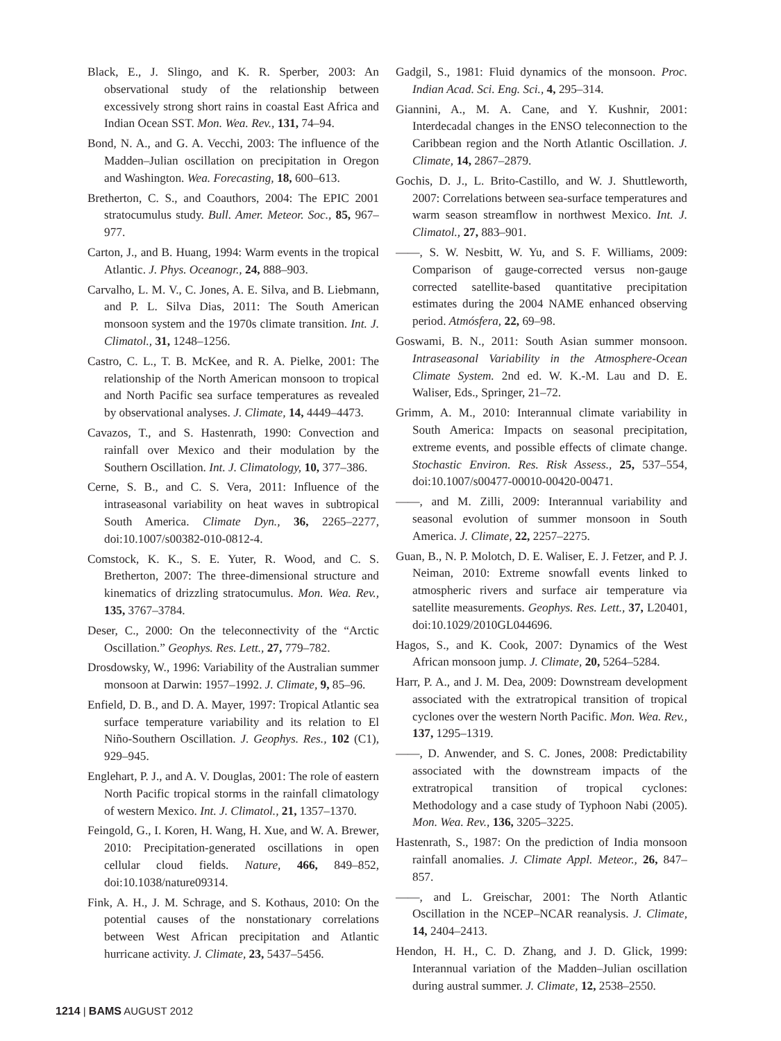Black, E., J. Slingo, and K. R. Sperber, 2003: An observational study of the relationship between excessively strong short rains in coastal East Africa and Indian Ocean SST. Mon. Wea. Rev., 131, 74–94.
Bond, N. A., and G. A. Vecchi, 2003: The influence of the Madden–Julian oscillation on precipitation in Oregon and Washington. Wea. Forecasting, 18, 600–613.
Bretherton, C. S., and Coauthors, 2004: The EPIC 2001 stratocumulus study. Bull. Amer. Meteor. Soc., 85, 967–977.
Carton, J., and B. Huang, 1994: Warm events in the tropical Atlantic. J. Phys. Oceanogr., 24, 888–903.
Carvalho, L. M. V., C. Jones, A. E. Silva, and B. Liebmann, and P. L. Silva Dias, 2011: The South American monsoon system and the 1970s climate transition. Int. J. Climatol., 31, 1248–1256.
Castro, C. L., T. B. McKee, and R. A. Pielke, 2001: The relationship of the North American monsoon to tropical and North Pacific sea surface temperatures as revealed by observational analyses. J. Climate, 14, 4449–4473.
Cavazos, T., and S. Hastenrath, 1990: Convection and rainfall over Mexico and their modulation by the Southern Oscillation. Int. J. Climatology, 10, 377–386.
Cerne, S. B., and C. S. Vera, 2011: Influence of the intraseasonal variability on heat waves in subtropical South America. Climate Dyn., 36, 2265–2277, doi:10.1007/s00382-010-0812-4.
Comstock, K. K., S. E. Yuter, R. Wood, and C. S. Bretherton, 2007: The three-dimensional structure and kinematics of drizzling stratocumulus. Mon. Wea. Rev., 135, 3767–3784.
Deser, C., 2000: On the teleconnectivity of the “Arctic Oscillation.” Geophys. Res. Lett., 27, 779–782.
Drosdowsky, W., 1996: Variability of the Australian summer monsoon at Darwin: 1957–1992. J. Climate, 9, 85–96.
Enfield, D. B., and D. A. Mayer, 1997: Tropical Atlantic sea surface temperature variability and its relation to El Niño-Southern Oscillation. J. Geophys. Res., 102 (C1), 929–945.
Englehart, P. J., and A. V. Douglas, 2001: The role of eastern North Pacific tropical storms in the rainfall climatology of western Mexico. Int. J. Climatol., 21, 1357–1370.
Feingold, G., I. Koren, H. Wang, H. Xue, and W. A. Brewer, 2010: Precipitation-generated oscillations in open cellular cloud fields. Nature, 466, 849–852, doi:10.1038/nature09314.
Fink, A. H., J. M. Schrage, and S. Kothaus, 2010: On the potential causes of the nonstationary correlations between West African precipitation and Atlantic hurricane activity. J. Climate, 23, 5437–5456.
Gadgil, S., 1981: Fluid dynamics of the monsoon. Proc. Indian Acad. Sci. Eng. Sci., 4, 295–314.
Giannini, A., M. A. Cane, and Y. Kushnir, 2001: Interdecadal changes in the ENSO teleconnection to the Caribbean region and the North Atlantic Oscillation. J. Climate, 14, 2867–2879.
Gochis, D. J., L. Brito-Castillo, and W. J. Shuttleworth, 2007: Correlations between sea-surface temperatures and warm season streamflow in northwest Mexico. Int. J. Climatol., 27, 883–901.
——, S. W. Nesbitt, W. Yu, and S. F. Williams, 2009: Comparison of gauge-corrected versus non-gauge corrected satellite-based quantitative precipitation estimates during the 2004 NAME enhanced observing period. Atmósfera, 22, 69–98.
Goswami, B. N., 2011: South Asian summer monsoon. Intraseasonal Variability in the Atmosphere-Ocean Climate System. 2nd ed. W. K.-M. Lau and D. E. Waliser, Eds., Springer, 21–72.
Grimm, A. M., 2010: Interannual climate variability in South America: Impacts on seasonal precipitation, extreme events, and possible effects of climate change. Stochastic Environ. Res. Risk Assess., 25, 537–554, doi:10.1007/s00477-00010-00420-00471.
——, and M. Zilli, 2009: Interannual variability and seasonal evolution of summer monsoon in South America. J. Climate, 22, 2257–2275.
Guan, B., N. P. Molotch, D. E. Waliser, E. J. Fetzer, and P. J. Neiman, 2010: Extreme snowfall events linked to atmospheric rivers and surface air temperature via satellite measurements. Geophys. Res. Lett., 37, L20401, doi:10.1029/2010GL044696.
Hagos, S., and K. Cook, 2007: Dynamics of the West African monsoon jump. J. Climate, 20, 5264–5284.
Harr, P. A., and J. M. Dea, 2009: Downstream development associated with the extratropical transition of tropical cyclones over the western North Pacific. Mon. Wea. Rev., 137, 1295–1319.
——, D. Anwender, and S. C. Jones, 2008: Predictability associated with the downstream impacts of the extratropical transition of tropical cyclones: Methodology and a case study of Typhoon Nabi (2005). Mon. Wea. Rev., 136, 3205–3225.
Hastenrath, S., 1987: On the prediction of India monsoon rainfall anomalies. J. Climate Appl. Meteor., 26, 847–857.
——, and L. Greischar, 2001: The North Atlantic Oscillation in the NCEP–NCAR reanalysis. J. Climate, 14, 2404–2413.
Hendon, H. H., C. D. Zhang, and J. D. Glick, 1999: Interannual variation of the Madden–Julian oscillation during austral summer. J. Climate, 12, 2538–2550.
1214 | BAMS AUGUST 2012